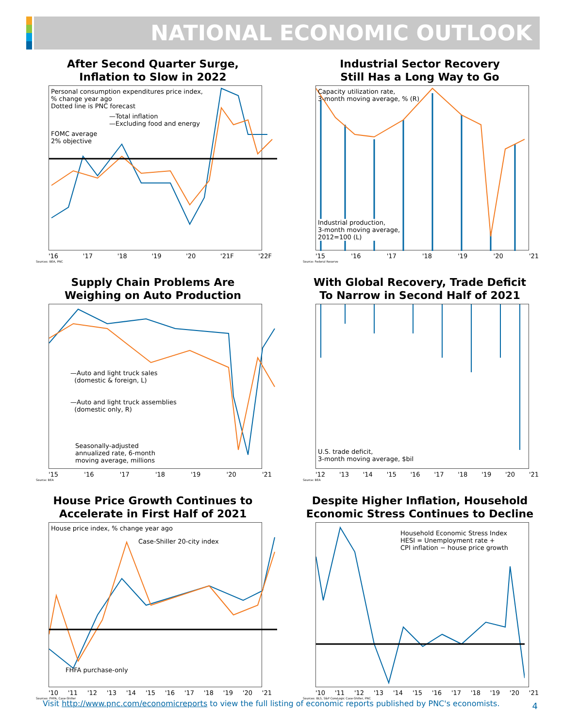NATIONAL ECONOMIC OUTLOOK
After Second Quarter Surge,
Inflation to Slow in 2022
Personal consumption expenditures price index,
% change year ago
Dotted line is PNC forecast
—Total inflation
—Excluding food and energy
FOMC average
2% objective
'16 '17 '18 '19 '20 '21F '22F
Sources: BEA, PNC
Industrial Sector Recovery
Still Has a Long Way to Go
Capacity utilization rate,
3-month moving average, % (R)
Industrial production,
3-month moving average,
2012=100 (L)
'15 '16 '17 '18 '19 '20 '21
Source: Federal Reserve
Supply Chain Problems Are
Weighing on Auto Production
—Auto and light truck sales
(domestic & foreign, L)
—Auto and light truck assemblies
(domestic only, R)
Seasonally-adjusted
annualized rate, 6-month
moving average, millions
'15 '16 '17 '18 '19 '20 '21
Source: BEA
With Global Recovery, Trade Deficit
To Narrow in Second Half of 2021
U.S. trade deficit,
3-month moving average, $bil
'12 '13 '14 '15 '16 '17 '18 '19 '20 '21
Source: BEA
House Price Growth Continues to
Accelerate in First Half of 2021
House price index, % change year ago
Case-Shiller 20-city index
FHFA purchase-only
'10 '11 '12 '13 '14 '15 '16 '17 '18 '19 '20 '21
Sources: FHFA, Case-Shiller
Despite Higher Inflation, Household
Economic Stress Continues to Decline
Household Economic Stress Index
HESI = Unemployment rate +
CPI inflation − house price growth
'10 '11 '12 '13 '14 '15 '16 '17 '18 '19 '20 '21
Sources: BLS, S&P CoreLogic Case-Shiller, PNC
Visit http://www.pnc.com/economicreports to view the full listing of economic reports published by PNC's economists.
4